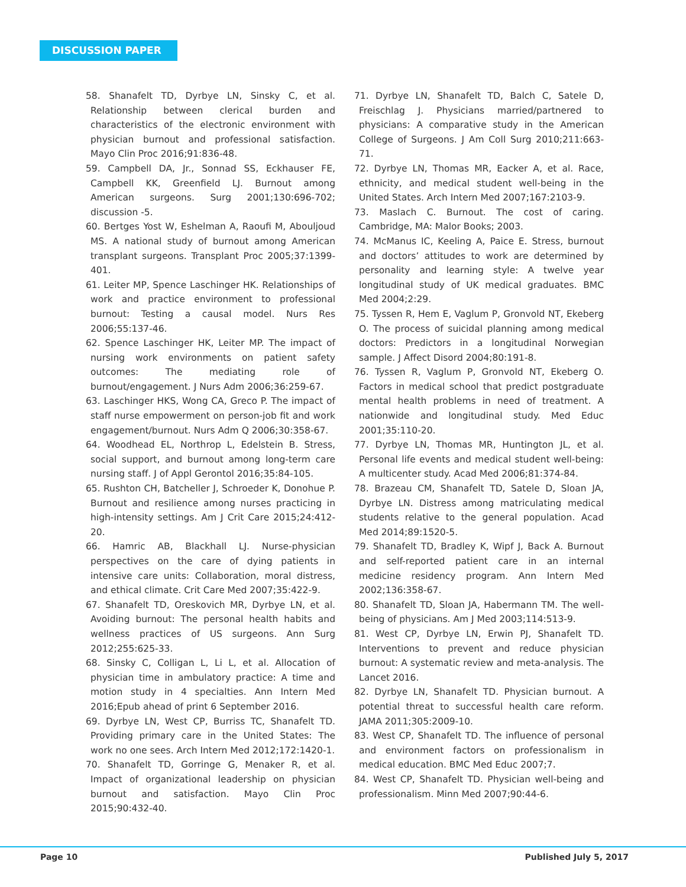DISCUSSION PAPER
58. Shanafelt TD, Dyrbye LN, Sinsky C, et al. Relationship between clerical burden and characteristics of the electronic environment with physician burnout and professional satisfaction. Mayo Clin Proc 2016;91:836-48.
59. Campbell DA, Jr., Sonnad SS, Eckhauser FE, Campbell KK, Greenfield LJ. Burnout among American surgeons. Surg 2001;130:696-702; discussion -5.
60. Bertges Yost W, Eshelman A, Raoufi M, Abouljoud MS. A national study of burnout among American transplant surgeons. Transplant Proc 2005;37:1399-401.
61. Leiter MP, Spence Laschinger HK. Relationships of work and practice environment to professional burnout: Testing a causal model. Nurs Res 2006;55:137-46.
62. Spence Laschinger HK, Leiter MP. The impact of nursing work environments on patient safety outcomes: The mediating role of burnout/engagement. J Nurs Adm 2006;36:259-67.
63. Laschinger HKS, Wong CA, Greco P. The impact of staff nurse empowerment on person-job fit and work engagement/burnout. Nurs Adm Q 2006;30:358-67.
64. Woodhead EL, Northrop L, Edelstein B. Stress, social support, and burnout among long-term care nursing staff. J of Appl Gerontol 2016;35:84-105.
65. Rushton CH, Batcheller J, Schroeder K, Donohue P. Burnout and resilience among nurses practicing in high-intensity settings. Am J Crit Care 2015;24:412-20.
66. Hamric AB, Blackhall LJ. Nurse-physician perspectives on the care of dying patients in intensive care units: Collaboration, moral distress, and ethical climate. Crit Care Med 2007;35:422-9.
67. Shanafelt TD, Oreskovich MR, Dyrbye LN, et al. Avoiding burnout: The personal health habits and wellness practices of US surgeons. Ann Surg 2012;255:625-33.
68. Sinsky C, Colligan L, Li L, et al. Allocation of physician time in ambulatory practice: A time and motion study in 4 specialties. Ann Intern Med 2016;Epub ahead of print 6 September 2016.
69. Dyrbye LN, West CP, Burriss TC, Shanafelt TD. Providing primary care in the United States: The work no one sees. Arch Intern Med 2012;172:1420-1.
70. Shanafelt TD, Gorringe G, Menaker R, et al. Impact of organizational leadership on physician burnout and satisfaction. Mayo Clin Proc 2015;90:432-40.
71. Dyrbye LN, Shanafelt TD, Balch C, Satele D, Freischlag J. Physicians married/partnered to physicians: A comparative study in the American College of Surgeons. J Am Coll Surg 2010;211:663-71.
72. Dyrbye LN, Thomas MR, Eacker A, et al. Race, ethnicity, and medical student well-being in the United States. Arch Intern Med 2007;167:2103-9.
73. Maslach C. Burnout. The cost of caring. Cambridge, MA: Malor Books; 2003.
74. McManus IC, Keeling A, Paice E. Stress, burnout and doctors’ attitudes to work are determined by personality and learning style: A twelve year longitudinal study of UK medical graduates. BMC Med 2004;2:29.
75. Tyssen R, Hem E, Vaglum P, Gronvold NT, Ekeberg O. The process of suicidal planning among medical doctors: Predictors in a longitudinal Norwegian sample. J Affect Disord 2004;80:191-8.
76. Tyssen R, Vaglum P, Gronvold NT, Ekeberg O. Factors in medical school that predict postgraduate mental health problems in need of treatment. A nationwide and longitudinal study. Med Educ 2001;35:110-20.
77. Dyrbye LN, Thomas MR, Huntington JL, et al. Personal life events and medical student well-being: A multicenter study. Acad Med 2006;81:374-84.
78. Brazeau CM, Shanafelt TD, Satele D, Sloan JA, Dyrbye LN. Distress among matriculating medical students relative to the general population. Acad Med 2014;89:1520-5.
79. Shanafelt TD, Bradley K, Wipf J, Back A. Burnout and self-reported patient care in an internal medicine residency program. Ann Intern Med 2002;136:358-67.
80. Shanafelt TD, Sloan JA, Habermann TM. The well-being of physicians. Am J Med 2003;114:513-9.
81. West CP, Dyrbye LN, Erwin PJ, Shanafelt TD. Interventions to prevent and reduce physician burnout: A systematic review and meta-analysis. The Lancet 2016.
82. Dyrbye LN, Shanafelt TD. Physician burnout. A potential threat to successful health care reform. JAMA 2011;305:2009-10.
83. West CP, Shanafelt TD. The influence of personal and environment factors on professionalism in medical education. BMC Med Educ 2007;7.
84. West CP, Shanafelt TD. Physician well-being and professionalism. Minn Med 2007;90:44-6.
Page 10 Published July 5, 2017